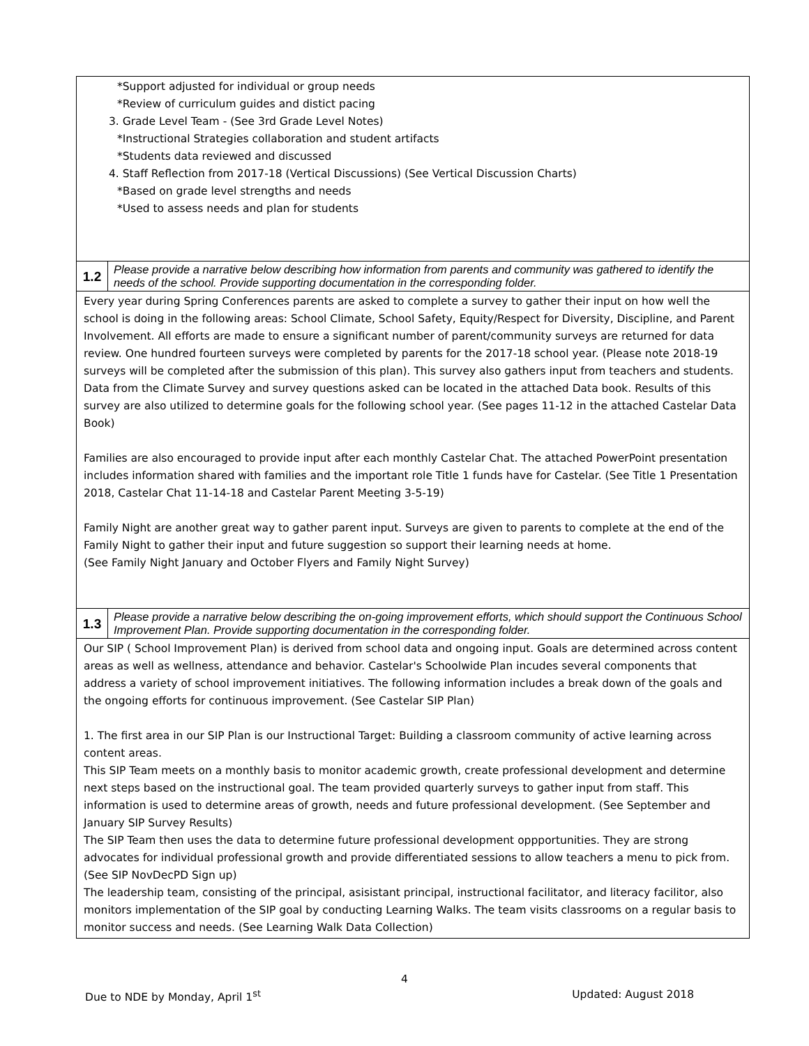| *Support adjusted for individual or group needs *Review of curriculum guides and distict pacing 3. Grade Level Team - (See 3rd Grade Level Notes) *Instructional Strategies collaboration and student artifacts *Students data reviewed and discussed 4. Staff Reflection from 2017-18 (Vertical Discussions) (See Vertical Discussion Charts) *Based on grade level strengths and needs *Used to assess needs and plan for students | |
| 1.2 | Please provide a narrative below describing how information from parents and community was gathered to identify the needs of the school. Provide supporting documentation in the corresponding folder. |
| Every year during Spring Conferences parents are asked to complete a survey to gather their input on how well the school is doing in the following areas: School Climate, School Safety, Equity/Respect for Diversity, Discipline, and Parent Involvement. All efforts are made to ensure a significant number of parent/community surveys are returned for data review. One hundred fourteen surveys were completed by parents for the 2017-18 school year. (Please note 2018-19 surveys will be completed after the submission of this plan). This survey also gathers input from teachers and students. Data from the Climate Survey and survey questions asked can be located in the attached Data book. Results of this survey are also utilized to determine goals for the following school year. (See pages 11-12 in the attached Castelar Data Book) Families are also encouraged to provide input after each monthly Castelar Chat. The attached PowerPoint presentation includes information shared with families and the important role Title 1 funds have for Castelar. (See Title 1 Presentation 2018, Castelar Chat 11-14-18 and Castelar Parent Meeting 3-5-19) Family Night are another great way to gather parent input. Surveys are given to parents to complete at the end of the Family Night to gather their input and future suggestion so support their learning needs at home. (See Family Night January and October Flyers and Family Night Survey) | |
| 1.3 | Please provide a narrative below describing the on-going improvement efforts, which should support the Continuous School Improvement Plan. Provide supporting documentation in the corresponding folder. |
| Our SIP ( School Improvement Plan) is derived from school data and ongoing input. Goals are determined across content areas as well as wellness, attendance and behavior. Castelar's Schoolwide Plan incudes several components that address a variety of school improvement initiatives. The following information includes a break down of the goals and the ongoing efforts for continuous improvement. (See Castelar SIP Plan) 1. The first area in our SIP Plan is our Instructional Target: Building a classroom community of active learning across content areas. This SIP Team meets on a monthly basis to monitor academic growth, create professional development and determine next steps based on the instructional goal. The team provided quarterly surveys to gather input from staff. This information is used to determine areas of growth, needs and future professional development. (See September and January SIP Survey Results) The SIP Team then uses the data to determine future professional development oppportunities. They are strong advocates for individual professional growth and provide differentiated sessions to allow teachers a menu to pick from. (See SIP NovDecPD Sign up) The leadership team, consisting of the principal, asisistant principal, instructional facilitator, and literacy facilitor, also monitors implementation of the SIP goal by conducting Learning Walks. The team visits classrooms on a regular basis to monitor success and needs. (See Learning Walk Data Collection) | |
4
Due to NDE by Monday, April 1<sup>st</sup> Updated: August 2018